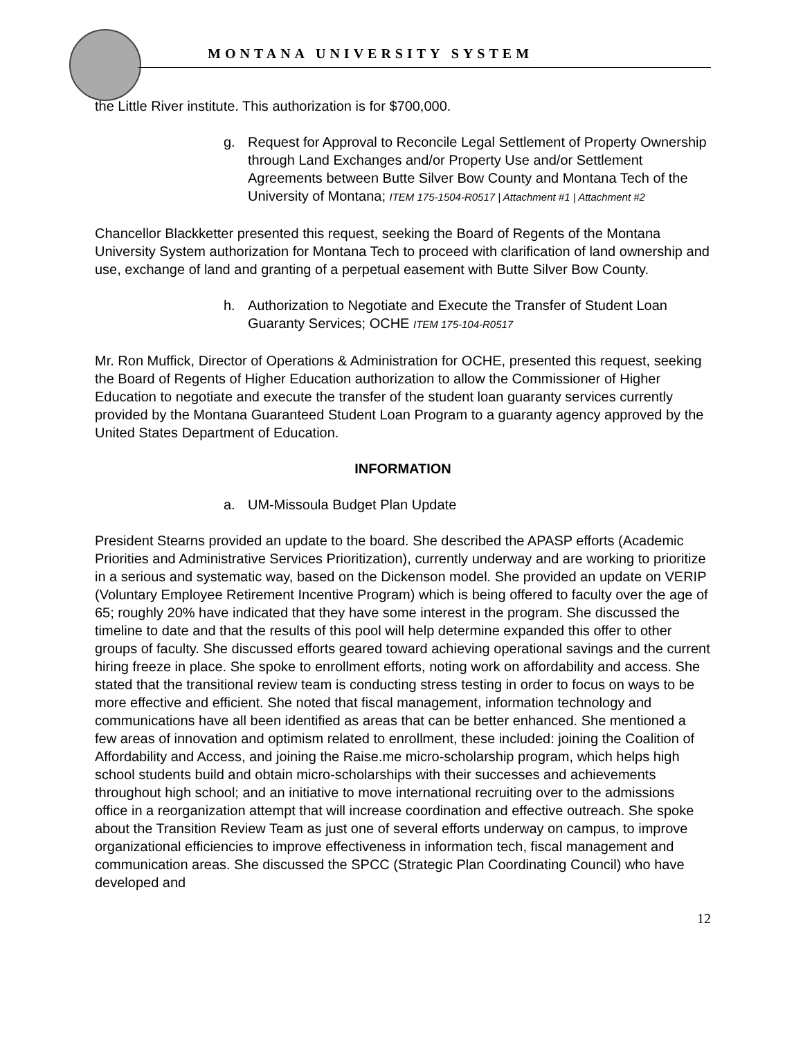MONTANA UNIVERSITY SYSTEM
the Little River institute. This authorization is for $700,000.
g. Request for Approval to Reconcile Legal Settlement of Property Ownership through Land Exchanges and/or Property Use and/or Settlement Agreements between Butte Silver Bow County and Montana Tech of the University of Montana; ITEM 175-1504-R0517 | Attachment #1 | Attachment #2
Chancellor Blackketter presented this request, seeking the Board of Regents of the Montana University System authorization for Montana Tech to proceed with clarification of land ownership and use, exchange of land and granting of a perpetual easement with Butte Silver Bow County.
h. Authorization to Negotiate and Execute the Transfer of Student Loan Guaranty Services; OCHE ITEM 175-104-R0517
Mr. Ron Muffick, Director of Operations & Administration for OCHE, presented this request, seeking the Board of Regents of Higher Education authorization to allow the Commissioner of Higher Education to negotiate and execute the transfer of the student loan guaranty services currently provided by the Montana Guaranteed Student Loan Program to a guaranty agency approved by the United States Department of Education.
INFORMATION
a. UM-Missoula Budget Plan Update
President Stearns provided an update to the board. She described the APASP efforts (Academic Priorities and Administrative Services Prioritization), currently underway and are working to prioritize in a serious and systematic way, based on the Dickenson model. She provided an update on VERIP (Voluntary Employee Retirement Incentive Program) which is being offered to faculty over the age of 65; roughly 20% have indicated that they have some interest in the program. She discussed the timeline to date and that the results of this pool will help determine expanded this offer to other groups of faculty. She discussed efforts geared toward achieving operational savings and the current hiring freeze in place. She spoke to enrollment efforts, noting work on affordability and access. She stated that the transitional review team is conducting stress testing in order to focus on ways to be more effective and efficient. She noted that fiscal management, information technology and communications have all been identified as areas that can be better enhanced. She mentioned a few areas of innovation and optimism related to enrollment, these included: joining the Coalition of Affordability and Access, and joining the Raise.me micro-scholarship program, which helps high school students build and obtain micro-scholarships with their successes and achievements throughout high school; and an initiative to move international recruiting over to the admissions office in a reorganization attempt that will increase coordination and effective outreach. She spoke about the Transition Review Team as just one of several efforts underway on campus, to improve organizational efficiencies to improve effectiveness in information tech, fiscal management and communication areas. She discussed the SPCC (Strategic Plan Coordinating Council) who have developed and
12